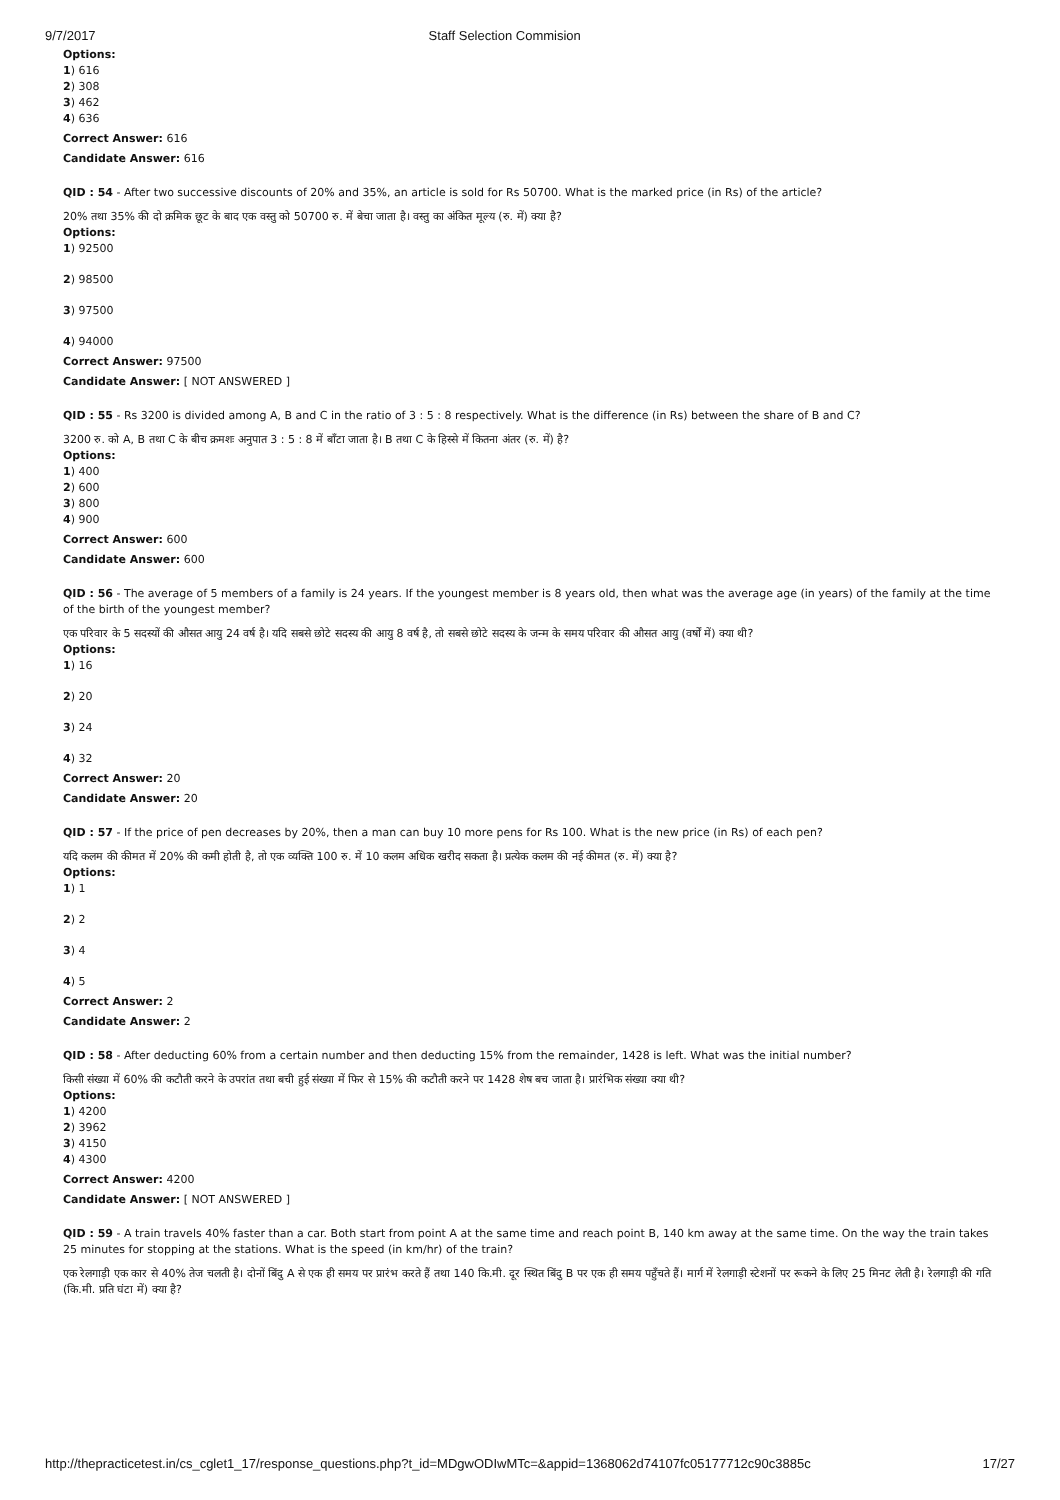9/7/2017 Staff Selection Commision
Options:
1) 616
2) 308
3) 462
4) 636
Correct Answer: 616
Candidate Answer: 616
QID : 54 - After two successive discounts of 20% and 35%, an article is sold for Rs 50700. What is the marked price (in Rs) of the article?
20% तथा 35% की दो क्रमिक छूट के बाद एक वस्तु को 50700 रु. में बेचा जाता है। वस्तु का अंकित मूल्य (रु. में) क्या है?
Options:
1) 92500
2) 98500
3) 97500
4) 94000
Correct Answer: 97500
Candidate Answer: [ NOT ANSWERED ]
QID : 55 - Rs 3200 is divided among A, B and C in the ratio of 3 : 5 : 8 respectively. What is the difference (in Rs) between the share of B and C?
3200 रु. को A, B तथा C के बीच क्रमशः अनुपात 3 : 5 : 8 में बाँटा जाता है। B तथा C के हिस्से में कितना अंतर (रु. में) है?
Options:
1) 400
2) 600
3) 800
4) 900
Correct Answer: 600
Candidate Answer: 600
QID : 56 - The average of 5 members of a family is 24 years. If the youngest member is 8 years old, then what was the average age (in years) of the family at the time of the birth of the youngest member?
एक परिवार के 5 सदस्यों की औसत आयु 24 वर्ष है। यदि सबसे छोटे सदस्य की आयु 8 वर्ष है, तो सबसे छोटे सदस्य के जन्म के समय परिवार की औसत आयु (वर्षों में) क्या थी?
Options:
1) 16
2) 20
3) 24
4) 32
Correct Answer: 20
Candidate Answer: 20
QID : 57 - If the price of pen decreases by 20%, then a man can buy 10 more pens for Rs 100. What is the new price (in Rs) of each pen?
यदि कलम की कीमत में 20% की कमी होती है, तो एक व्यक्ति 100 रु. में 10 कलम अधिक खरीद सकता है। प्रत्येक कलम की नई कीमत (रु. में) क्या है?
Options:
1) 1
2) 2
3) 4
4) 5
Correct Answer: 2
Candidate Answer: 2
QID : 58 - After deducting 60% from a certain number and then deducting 15% from the remainder, 1428 is left. What was the initial number?
किसी संख्या में 60% की कटौती करने के उपरांत तथा बची हुई संख्या में फिर से 15% की कटौती करने पर 1428 शेष बच जाता है। प्रारंभिक संख्या क्या थी?
Options:
1) 4200
2) 3962
3) 4150
4) 4300
Correct Answer: 4200
Candidate Answer: [ NOT ANSWERED ]
QID : 59 - A train travels 40% faster than a car. Both start from point A at the same time and reach point B, 140 km away at the same time. On the way the train takes 25 minutes for stopping at the stations. What is the speed (in km/hr) of the train?
एक रेलगाड़ी एक कार से 40% तेज चलती है। दोनों बिंदु A से एक ही समय पर प्रारंभ करते हैं तथा 140 कि.मी. दूर स्थित बिंदु B पर एक ही समय पहुँचते हैं। मार्ग में रेलगाड़ी स्टेशनों पर रूकने के लिए 25 मिनट लेती है। रेलगाड़ी की गति (कि.मी. प्रति घंटा में) क्या है?
http://thepracticetest.in/cs_cglet1_17/response_questions.php?t_id=MDgwODIwMTc=&appid=1368062d74107fc05177712c90c3885c 17/27